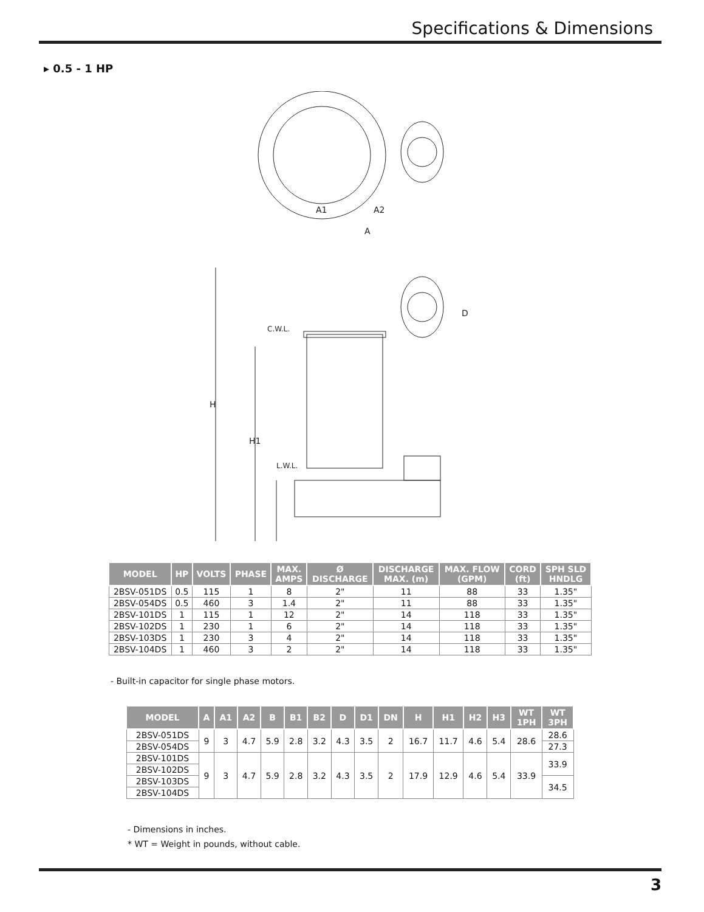Specifications & Dimensions
▸ 0.5 - 1 HP
H
H1
C.W.L.
L.W.L.
A1
A2
A
D
| MODEL | HP | VOLTS | PHASE | MAX. AMPS | Ø DISCHARGE | DISCHARGE MAX. (m) | MAX. FLOW (GPM) | CORD (ft) | SPH SLD HNDLG |
| --- | --- | --- | --- | --- | --- | --- | --- | --- | --- |
| 2BSV-051DS | 0.5 | 115 | 1 | 8 | 2" | 11 | 88 | 33 | 1.35" |
| 2BSV-054DS | 0.5 | 460 | 3 | 1.4 | 2" | 11 | 88 | 33 | 1.35" |
| 2BSV-101DS | 1 | 115 | 1 | 12 | 2" | 14 | 118 | 33 | 1.35" |
| 2BSV-102DS | 1 | 230 | 1 | 6 | 2" | 14 | 118 | 33 | 1.35" |
| 2BSV-103DS | 1 | 230 | 3 | 4 | 2" | 14 | 118 | 33 | 1.35" |
| 2BSV-104DS | 1 | 460 | 3 | 2 | 2" | 14 | 118 | 33 | 1.35" |
- Built-in capacitor for single phase motors.
| MODEL | A | A1 | A2 | B | B1 | B2 | D | D1 | DN | H | H1 | H2 | H3 | WT 1PH | WT 3PH |
| --- | --- | --- | --- | --- | --- | --- | --- | --- | --- | --- | --- | --- | --- | --- | --- |
| 2BSV-051DS | 9 | 3 | 4.7 | 5.9 | 2.8 | 3.2 | 4.3 | 3.5 | 2 | 16.7 | 11.7 | 4.6 | 5.4 | 28.6 | 28.6 |
| 2BSV-054DS | | | | | | | | | | | | | | | 27.3 |
| 2BSV-101DS | 9 | 3 | 4.7 | 5.9 | 2.8 | 3.2 | 4.3 | 3.5 | 2 | 17.9 | 12.9 | 4.6 | 5.4 | 33.9 | 33.9 |
| 2BSV-102DS | | | | | | | | | | | | | | | |
| 2BSV-103DS | | | | | | | | | | | | | | | 34.5 |
| 2BSV-104DS | | | | | | | | | | | | | | | |
- Dimensions in inches.
* WT = Weight in pounds, without cable.
3